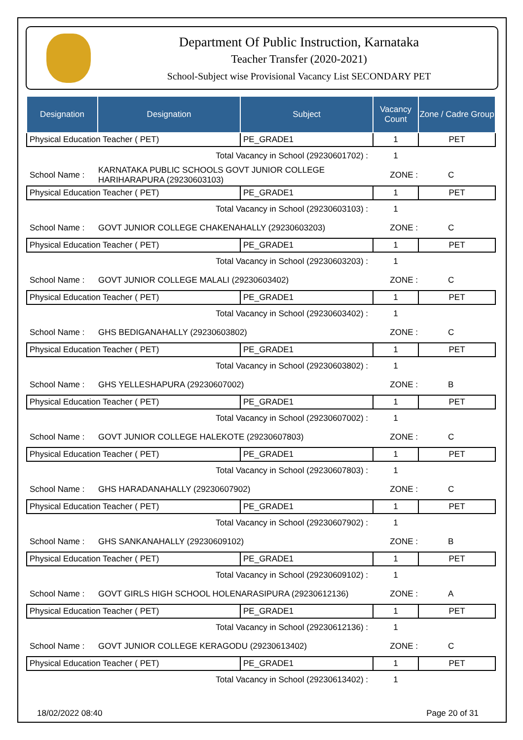Department Of Public Instruction, Karnataka
Teacher Transfer (2020-2021)
School-Subject wise Provisional Vacancy List SECONDARY PET
| Designation | Designation | Subject | Vacancy Count | Zone / Cadre Group |
| --- | --- | --- | --- | --- |
| Physical Education Teacher ( PET) | | PE_GRADE1 | 1 | PET |
| Total Vacancy in School (29230601702) : | | | 1 | |
| School Name : | KARNATAKA PUBLIC SCHOOLS GOVT JUNIOR COLLEGE HARIHARAPURA (29230603103) | | ZONE : | C |
| Physical Education Teacher ( PET) | | PE_GRADE1 | 1 | PET |
| Total Vacancy in School (29230603103) : | | | 1 | |
| School Name : | GOVT JUNIOR COLLEGE CHAKENAHALLY (29230603203) | | ZONE : | C |
| Physical Education Teacher ( PET) | | PE_GRADE1 | 1 | PET |
| Total Vacancy in School (29230603203) : | | | 1 | |
| School Name : | GOVT JUNIOR COLLEGE MALALI (29230603402) | | ZONE : | C |
| Physical Education Teacher ( PET) | | PE_GRADE1 | 1 | PET |
| Total Vacancy in School (29230603402) : | | | 1 | |
| School Name : | GHS BEDIGANAHALLY (29230603802) | | ZONE : | C |
| Physical Education Teacher ( PET) | | PE_GRADE1 | 1 | PET |
| Total Vacancy in School (29230603802) : | | | 1 | |
| School Name : | GHS YELLESHAPURA (29230607002) | | ZONE : | B |
| Physical Education Teacher ( PET) | | PE_GRADE1 | 1 | PET |
| Total Vacancy in School (29230607002) : | | | 1 | |
| School Name : | GOVT JUNIOR COLLEGE HALEKOTE (29230607803) | | ZONE : | C |
| Physical Education Teacher ( PET) | | PE_GRADE1 | 1 | PET |
| Total Vacancy in School (29230607803) : | | | 1 | |
| School Name : | GHS HARADANAHALLY (29230607902) | | ZONE : | C |
| Physical Education Teacher ( PET) | | PE_GRADE1 | 1 | PET |
| Total Vacancy in School (29230607902) : | | | 1 | |
| School Name : | GHS SANKANAHALLY (29230609102) | | ZONE : | B |
| Physical Education Teacher ( PET) | | PE_GRADE1 | 1 | PET |
| Total Vacancy in School (29230609102) : | | | 1 | |
| School Name : | GOVT GIRLS HIGH SCHOOL HOLENARASIPURA (29230612136) | | ZONE : | A |
| Physical Education Teacher ( PET) | | PE_GRADE1 | 1 | PET |
| Total Vacancy in School (29230612136) : | | | 1 | |
| School Name : | GOVT JUNIOR COLLEGE KERAGODU (29230613402) | | ZONE : | C |
| Physical Education Teacher ( PET) | | PE_GRADE1 | 1 | PET |
| Total Vacancy in School (29230613402) : | | | 1 | |
18/02/2022 08:40 Page 20 of 31